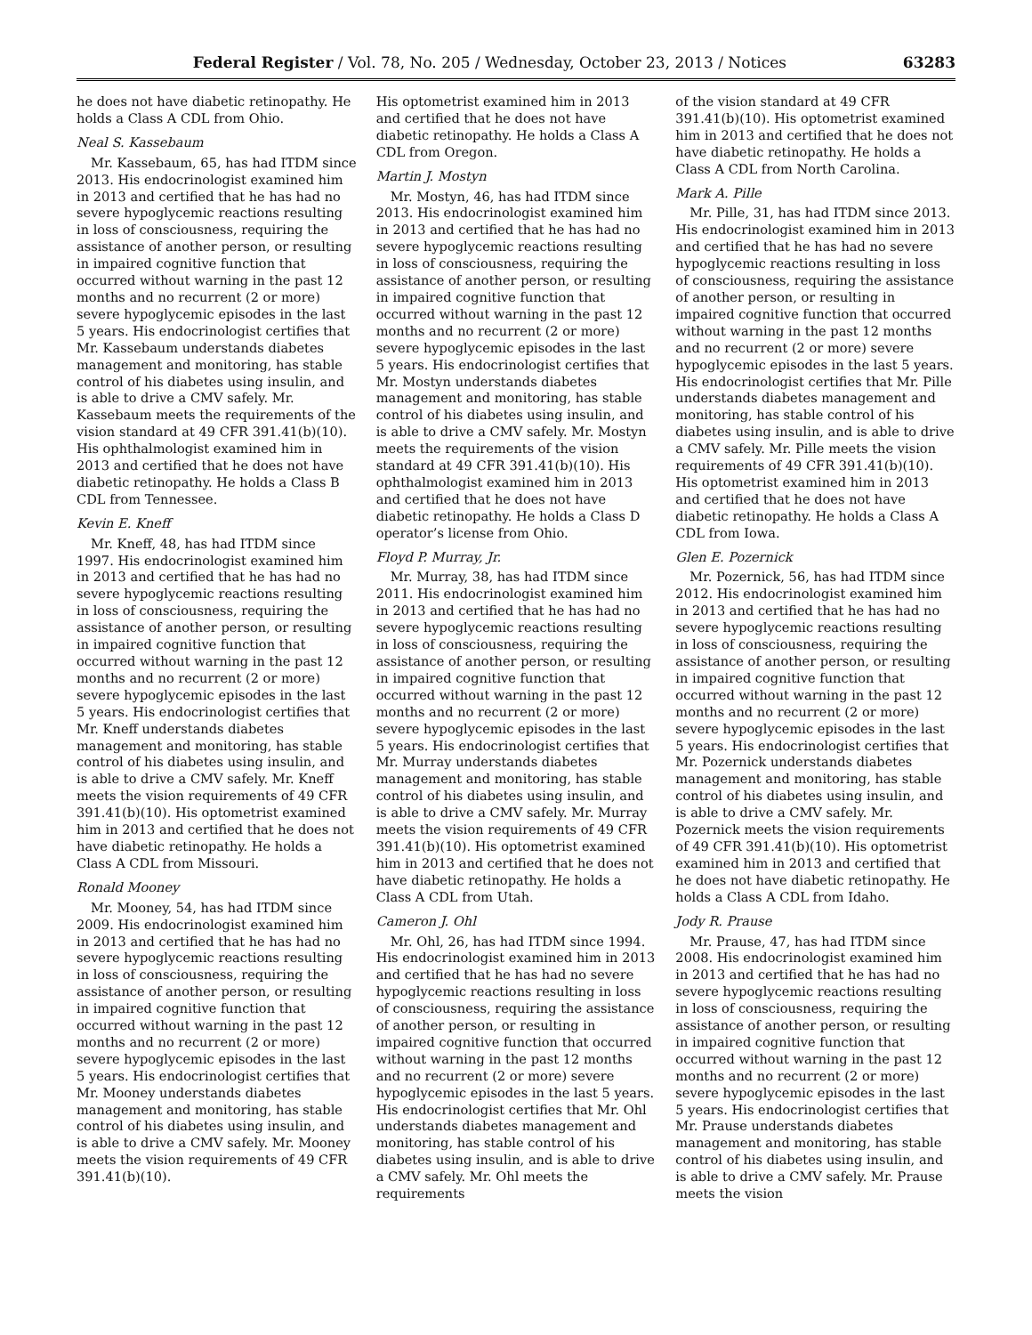Federal Register / Vol. 78, No. 205 / Wednesday, October 23, 2013 / Notices 63283
he does not have diabetic retinopathy. He holds a Class A CDL from Ohio.
Neal S. Kassebaum
Mr. Kassebaum, 65, has had ITDM since 2013. His endocrinologist examined him in 2013 and certified that he has had no severe hypoglycemic reactions resulting in loss of consciousness, requiring the assistance of another person, or resulting in impaired cognitive function that occurred without warning in the past 12 months and no recurrent (2 or more) severe hypoglycemic episodes in the last 5 years. His endocrinologist certifies that Mr. Kassebaum understands diabetes management and monitoring, has stable control of his diabetes using insulin, and is able to drive a CMV safely. Mr. Kassebaum meets the requirements of the vision standard at 49 CFR 391.41(b)(10). His ophthalmologist examined him in 2013 and certified that he does not have diabetic retinopathy. He holds a Class B CDL from Tennessee.
Kevin E. Kneff
Mr. Kneff, 48, has had ITDM since 1997. His endocrinologist examined him in 2013 and certified that he has had no severe hypoglycemic reactions resulting in loss of consciousness, requiring the assistance of another person, or resulting in impaired cognitive function that occurred without warning in the past 12 months and no recurrent (2 or more) severe hypoglycemic episodes in the last 5 years. His endocrinologist certifies that Mr. Kneff understands diabetes management and monitoring, has stable control of his diabetes using insulin, and is able to drive a CMV safely. Mr. Kneff meets the vision requirements of 49 CFR 391.41(b)(10). His optometrist examined him in 2013 and certified that he does not have diabetic retinopathy. He holds a Class A CDL from Missouri.
Ronald Mooney
Mr. Mooney, 54, has had ITDM since 2009. His endocrinologist examined him in 2013 and certified that he has had no severe hypoglycemic reactions resulting in loss of consciousness, requiring the assistance of another person, or resulting in impaired cognitive function that occurred without warning in the past 12 months and no recurrent (2 or more) severe hypoglycemic episodes in the last 5 years. His endocrinologist certifies that Mr. Mooney understands diabetes management and monitoring, has stable control of his diabetes using insulin, and is able to drive a CMV safely. Mr. Mooney meets the vision requirements of 49 CFR 391.41(b)(10).
His optometrist examined him in 2013 and certified that he does not have diabetic retinopathy. He holds a Class A CDL from Oregon.
Martin J. Mostyn
Mr. Mostyn, 46, has had ITDM since 2013. His endocrinologist examined him in 2013 and certified that he has had no severe hypoglycemic reactions resulting in loss of consciousness, requiring the assistance of another person, or resulting in impaired cognitive function that occurred without warning in the past 12 months and no recurrent (2 or more) severe hypoglycemic episodes in the last 5 years. His endocrinologist certifies that Mr. Mostyn understands diabetes management and monitoring, has stable control of his diabetes using insulin, and is able to drive a CMV safely. Mr. Mostyn meets the requirements of the vision standard at 49 CFR 391.41(b)(10). His ophthalmologist examined him in 2013 and certified that he does not have diabetic retinopathy. He holds a Class D operator’s license from Ohio.
Floyd P. Murray, Jr.
Mr. Murray, 38, has had ITDM since 2011. His endocrinologist examined him in 2013 and certified that he has had no severe hypoglycemic reactions resulting in loss of consciousness, requiring the assistance of another person, or resulting in impaired cognitive function that occurred without warning in the past 12 months and no recurrent (2 or more) severe hypoglycemic episodes in the last 5 years. His endocrinologist certifies that Mr. Murray understands diabetes management and monitoring, has stable control of his diabetes using insulin, and is able to drive a CMV safely. Mr. Murray meets the vision requirements of 49 CFR 391.41(b)(10). His optometrist examined him in 2013 and certified that he does not have diabetic retinopathy. He holds a Class A CDL from Utah.
Cameron J. Ohl
Mr. Ohl, 26, has had ITDM since 1994. His endocrinologist examined him in 2013 and certified that he has had no severe hypoglycemic reactions resulting in loss of consciousness, requiring the assistance of another person, or resulting in impaired cognitive function that occurred without warning in the past 12 months and no recurrent (2 or more) severe hypoglycemic episodes in the last 5 years. His endocrinologist certifies that Mr. Ohl understands diabetes management and monitoring, has stable control of his diabetes using insulin, and is able to drive a CMV safely. Mr. Ohl meets the requirements
of the vision standard at 49 CFR 391.41(b)(10). His optometrist examined him in 2013 and certified that he does not have diabetic retinopathy. He holds a Class A CDL from North Carolina.
Mark A. Pille
Mr. Pille, 31, has had ITDM since 2013. His endocrinologist examined him in 2013 and certified that he has had no severe hypoglycemic reactions resulting in loss of consciousness, requiring the assistance of another person, or resulting in impaired cognitive function that occurred without warning in the past 12 months and no recurrent (2 or more) severe hypoglycemic episodes in the last 5 years. His endocrinologist certifies that Mr. Pille understands diabetes management and monitoring, has stable control of his diabetes using insulin, and is able to drive a CMV safely. Mr. Pille meets the vision requirements of 49 CFR 391.41(b)(10). His optometrist examined him in 2013 and certified that he does not have diabetic retinopathy. He holds a Class A CDL from Iowa.
Glen E. Pozernick
Mr. Pozernick, 56, has had ITDM since 2012. His endocrinologist examined him in 2013 and certified that he has had no severe hypoglycemic reactions resulting in loss of consciousness, requiring the assistance of another person, or resulting in impaired cognitive function that occurred without warning in the past 12 months and no recurrent (2 or more) severe hypoglycemic episodes in the last 5 years. His endocrinologist certifies that Mr. Pozernick understands diabetes management and monitoring, has stable control of his diabetes using insulin, and is able to drive a CMV safely. Mr. Pozernick meets the vision requirements of 49 CFR 391.41(b)(10). His optometrist examined him in 2013 and certified that he does not have diabetic retinopathy. He holds a Class A CDL from Idaho.
Jody R. Prause
Mr. Prause, 47, has had ITDM since 2008. His endocrinologist examined him in 2013 and certified that he has had no severe hypoglycemic reactions resulting in loss of consciousness, requiring the assistance of another person, or resulting in impaired cognitive function that occurred without warning in the past 12 months and no recurrent (2 or more) severe hypoglycemic episodes in the last 5 years. His endocrinologist certifies that Mr. Prause understands diabetes management and monitoring, has stable control of his diabetes using insulin, and is able to drive a CMV safely. Mr. Prause meets the vision